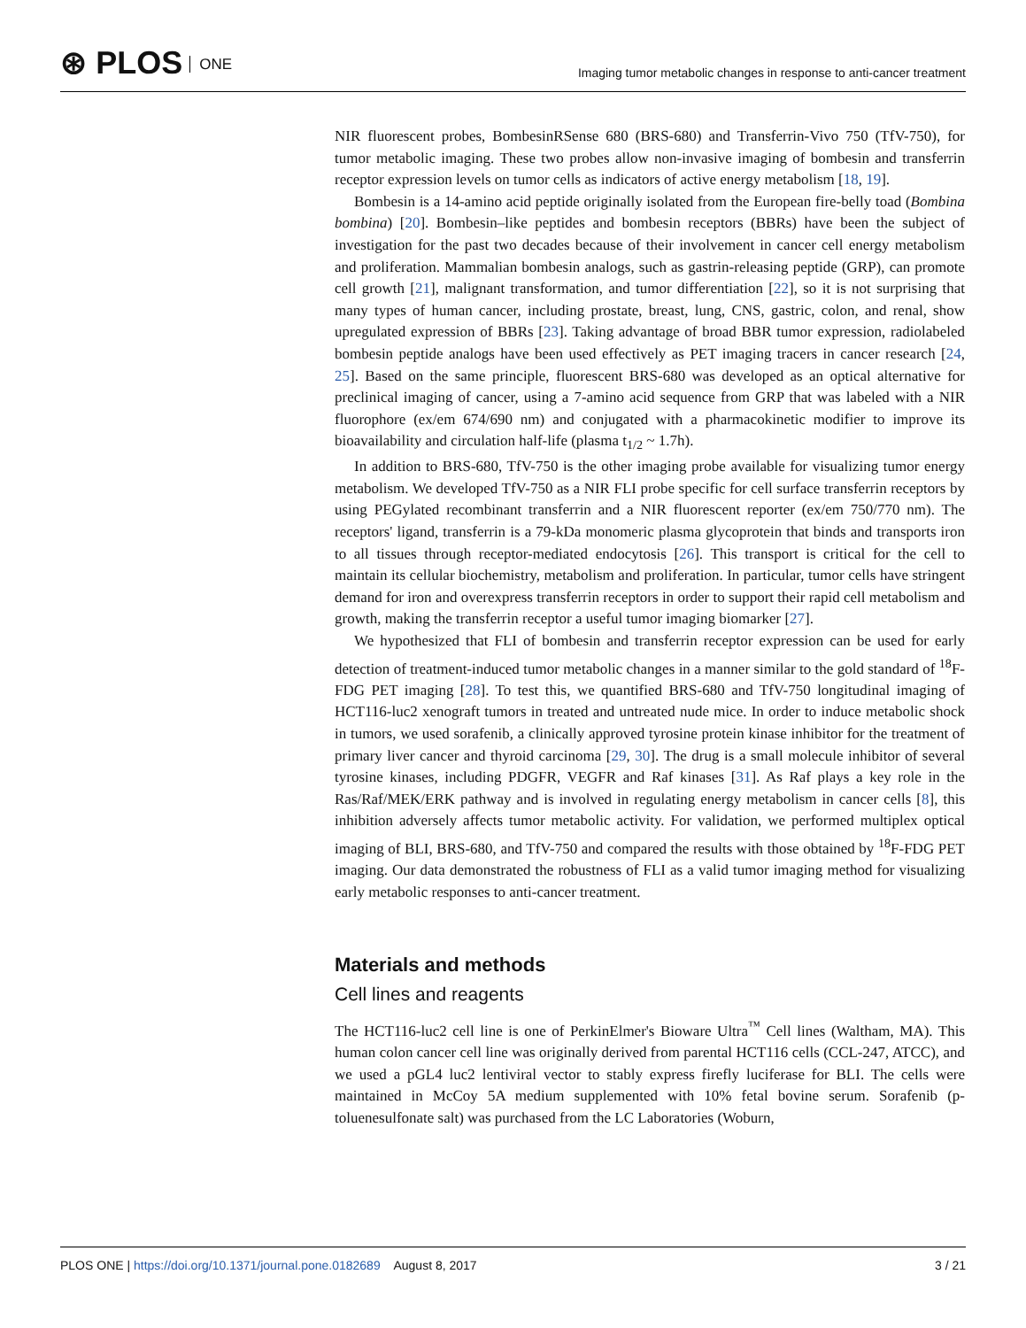⊛ PLOS ONE
Imaging tumor metabolic changes in response to anti-cancer treatment
NIR fluorescent probes, BombesinRSense 680 (BRS-680) and Transferrin-Vivo 750 (TfV-750), for tumor metabolic imaging. These two probes allow non-invasive imaging of bombesin and transferrin receptor expression levels on tumor cells as indicators of active energy metabolism [18, 19].
Bombesin is a 14-amino acid peptide originally isolated from the European fire-belly toad (Bombina bombina) [20]. Bombesin–like peptides and bombesin receptors (BBRs) have been the subject of investigation for the past two decades because of their involvement in cancer cell energy metabolism and proliferation. Mammalian bombesin analogs, such as gastrin-releasing peptide (GRP), can promote cell growth [21], malignant transformation, and tumor differentiation [22], so it is not surprising that many types of human cancer, including prostate, breast, lung, CNS, gastric, colon, and renal, show upregulated expression of BBRs [23]. Taking advantage of broad BBR tumor expression, radiolabeled bombesin peptide analogs have been used effectively as PET imaging tracers in cancer research [24, 25]. Based on the same principle, fluorescent BRS-680 was developed as an optical alternative for preclinical imaging of cancer, using a 7-amino acid sequence from GRP that was labeled with a NIR fluorophore (ex/em 674/690 nm) and conjugated with a pharmacokinetic modifier to improve its bioavailability and circulation half-life (plasma t<sub>1/2</sub> ~ 1.7h).
In addition to BRS-680, TfV-750 is the other imaging probe available for visualizing tumor energy metabolism. We developed TfV-750 as a NIR FLI probe specific for cell surface transferrin receptors by using PEGylated recombinant transferrin and a NIR fluorescent reporter (ex/em 750/770 nm). The receptors' ligand, transferrin is a 79-kDa monomeric plasma glycoprotein that binds and transports iron to all tissues through receptor-mediated endocytosis [26]. This transport is critical for the cell to maintain its cellular biochemistry, metabolism and proliferation. In particular, tumor cells have stringent demand for iron and overexpress transferrin receptors in order to support their rapid cell metabolism and growth, making the transferrin receptor a useful tumor imaging biomarker [27].
We hypothesized that FLI of bombesin and transferrin receptor expression can be used for early detection of treatment-induced tumor metabolic changes in a manner similar to the gold standard of <sup>18</sup>F-FDG PET imaging [28]. To test this, we quantified BRS-680 and TfV-750 longitudinal imaging of HCT116-luc2 xenograft tumors in treated and untreated nude mice. In order to induce metabolic shock in tumors, we used sorafenib, a clinically approved tyrosine protein kinase inhibitor for the treatment of primary liver cancer and thyroid carcinoma [29, 30]. The drug is a small molecule inhibitor of several tyrosine kinases, including PDGFR, VEGFR and Raf kinases [31]. As Raf plays a key role in the Ras/Raf/MEK/ERK pathway and is involved in regulating energy metabolism in cancer cells [8], this inhibition adversely affects tumor metabolic activity. For validation, we performed multiplex optical imaging of BLI, BRS-680, and TfV-750 and compared the results with those obtained by <sup>18</sup>F-FDG PET imaging. Our data demonstrated the robustness of FLI as a valid tumor imaging method for visualizing early metabolic responses to anti-cancer treatment.
Materials and methods
Cell lines and reagents
The HCT116-luc2 cell line is one of PerkinElmer's Bioware Ultra<sup>™</sup> Cell lines (Waltham, MA). This human colon cancer cell line was originally derived from parental HCT116 cells (CCL-247, ATCC), and we used a pGL4 luc2 lentiviral vector to stably express firefly luciferase for BLI. The cells were maintained in McCoy 5A medium supplemented with 10% fetal bovine serum. Sorafenib (p-toluenesulfonate salt) was purchased from the LC Laboratories (Woburn,
PLOS ONE | https://doi.org/10.1371/journal.pone.0182689 August 8, 2017 3 / 21